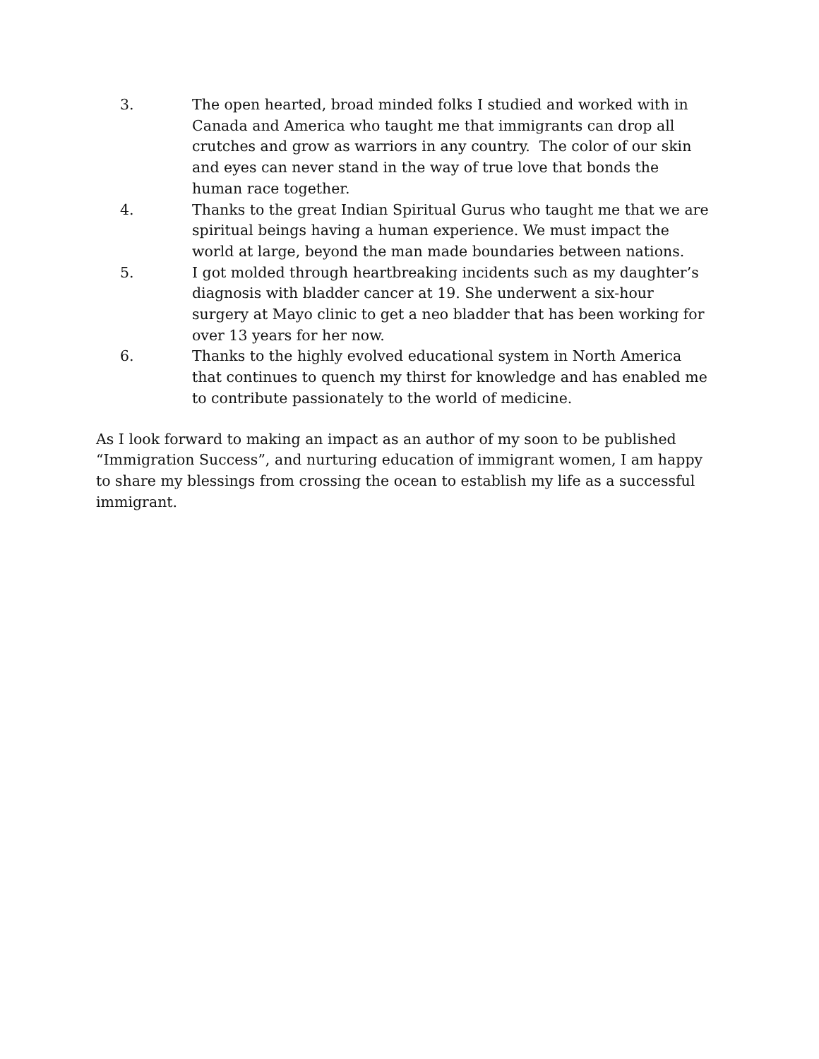3. The open hearted, broad minded folks I studied and worked with in Canada and America who taught me that immigrants can drop all crutches and grow as warriors in any country. The color of our skin and eyes can never stand in the way of true love that bonds the human race together.
4. Thanks to the great Indian Spiritual Gurus who taught me that we are spiritual beings having a human experience. We must impact the world at large, beyond the man made boundaries between nations.
5. I got molded through heartbreaking incidents such as my daughter’s diagnosis with bladder cancer at 19. She underwent a six-hour surgery at Mayo clinic to get a neo bladder that has been working for over 13 years for her now.
6. Thanks to the highly evolved educational system in North America that continues to quench my thirst for knowledge and has enabled me to contribute passionately to the world of medicine.
As I look forward to making an impact as an author of my soon to be published “Immigration Success”, and nurturing education of immigrant women, I am happy to share my blessings from crossing the ocean to establish my life as a successful immigrant.